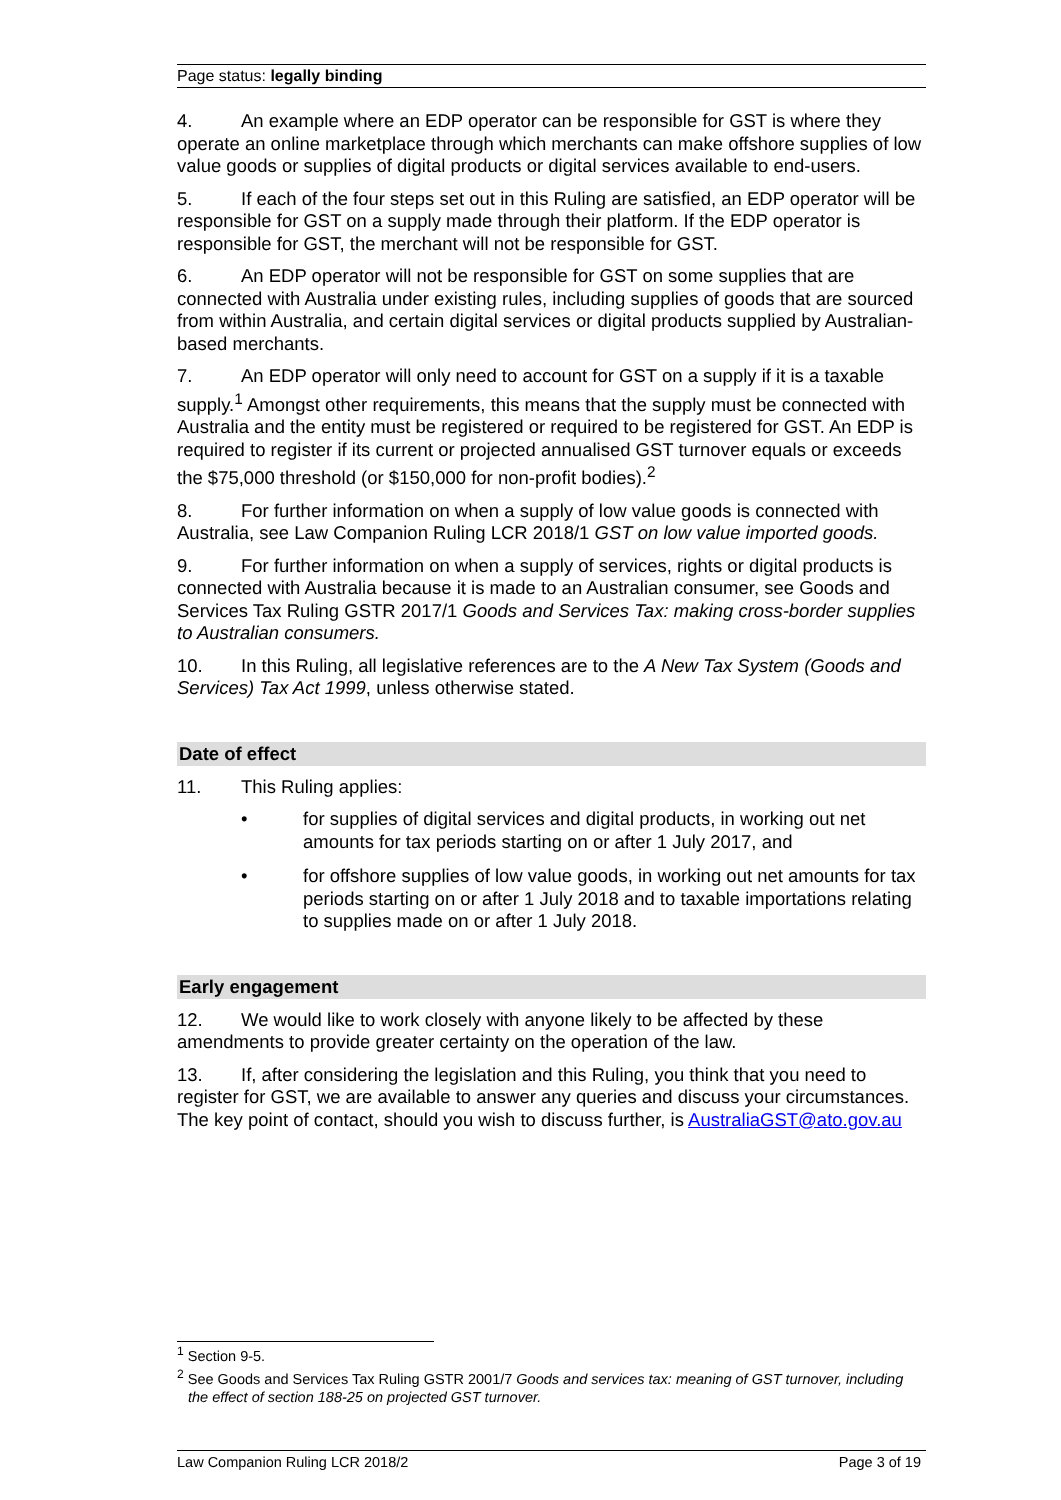Page status: legally binding
4. An example where an EDP operator can be responsible for GST is where they operate an online marketplace through which merchants can make offshore supplies of low value goods or supplies of digital products or digital services available to end-users.
5. If each of the four steps set out in this Ruling are satisfied, an EDP operator will be responsible for GST on a supply made through their platform. If the EDP operator is responsible for GST, the merchant will not be responsible for GST.
6. An EDP operator will not be responsible for GST on some supplies that are connected with Australia under existing rules, including supplies of goods that are sourced from within Australia, and certain digital services or digital products supplied by Australian-based merchants.
7. An EDP operator will only need to account for GST on a supply if it is a taxable supply.<sup>1</sup> Amongst other requirements, this means that the supply must be connected with Australia and the entity must be registered or required to be registered for GST. An EDP is required to register if its current or projected annualised GST turnover equals or exceeds the $75,000 threshold (or $150,000 for non-profit bodies).<sup>2</sup>
8. For further information on when a supply of low value goods is connected with Australia, see Law Companion Ruling LCR 2018/1 GST on low value imported goods.
9. For further information on when a supply of services, rights or digital products is connected with Australia because it is made to an Australian consumer, see Goods and Services Tax Ruling GSTR 2017/1 Goods and Services Tax: making cross-border supplies to Australian consumers.
10. In this Ruling, all legislative references are to the A New Tax System (Goods and Services) Tax Act 1999, unless otherwise stated.
Date of effect
11. This Ruling applies:
• for supplies of digital services and digital products, in working out net amounts for tax periods starting on or after 1 July 2017, and
• for offshore supplies of low value goods, in working out net amounts for tax periods starting on or after 1 July 2018 and to taxable importations relating to supplies made on or after 1 July 2018.
Early engagement
12. We would like to work closely with anyone likely to be affected by these amendments to provide greater certainty on the operation of the law.
13. If, after considering the legislation and this Ruling, you think that you need to register for GST, we are available to answer any queries and discuss your circumstances. The key point of contact, should you wish to discuss further, is AustraliaGST@ato.gov.au
<sup>1</sup> Section 9-5.
<sup>2</sup> See Goods and Services Tax Ruling GSTR 2001/7 Goods and services tax: meaning of GST turnover, including the effect of section 188-25 on projected GST turnover.
Law Companion Ruling LCR 2018/2 Page 3 of 19